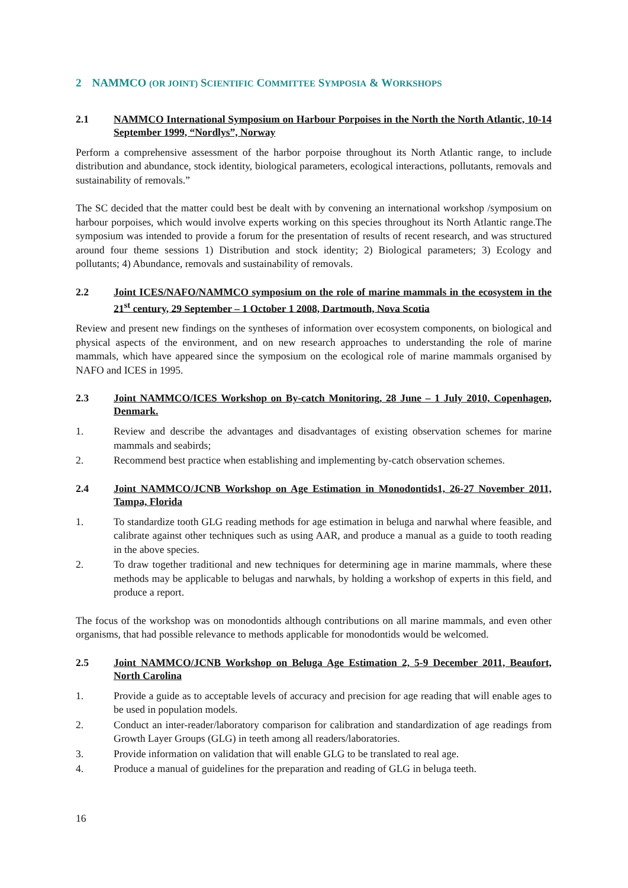2 NAMMCO (OR JOINT) SCIENTIFIC COMMITTEE SYMPOSIA & WORKSHOPS
2.1 NAMMCO International Symposium on Harbour Porpoises in the North the North Atlantic, 10-14 September 1999, “Nordlys”, Norway
Perform a comprehensive assessment of the harbor porpoise throughout its North Atlantic range, to include distribution and abundance, stock identity, biological parameters, ecological interactions, pollutants, removals and sustainability of removals.”
The SC decided that the matter could best be dealt with by convening an international workshop /symposium on harbour porpoises, which would involve experts working on this species throughout its North Atlantic range.The symposium was intended to provide a forum for the presentation of results of recent research, and was structured around four theme sessions 1) Distribution and stock identity; 2) Biological parameters; 3) Ecology and pollutants; 4) Abundance, removals and sustainability of removals.
2.2 Joint ICES/NAFO/NAMMCO symposium on the role of marine mammals in the ecosystem in the 21<sup>st</sup> century, 29 September – 1 October 1 2008, Dartmouth, Nova Scotia
Review and present new findings on the syntheses of information over ecosystem components, on biological and physical aspects of the environment, and on new research approaches to understanding the role of marine mammals, which have appeared since the symposium on the ecological role of marine mammals organised by NAFO and ICES in 1995.
2.3 Joint NAMMCO/ICES Workshop on By-catch Monitoring, 28 June – 1 July 2010, Copenhagen, Denmark.
1. Review and describe the advantages and disadvantages of existing observation schemes for marine mammals and seabirds;
2. Recommend best practice when establishing and implementing by-catch observation schemes.
2.4 Joint NAMMCO/JCNB Workshop on Age Estimation in Monodontids1, 26-27 November 2011, Tampa, Florida
1. To standardize tooth GLG reading methods for age estimation in beluga and narwhal where feasible, and calibrate against other techniques such as using AAR, and produce a manual as a guide to tooth reading in the above species.
2. To draw together traditional and new techniques for determining age in marine mammals, where these methods may be applicable to belugas and narwhals, by holding a workshop of experts in this field, and produce a report.
The focus of the workshop was on monodontids although contributions on all marine mammals, and even other organisms, that had possible relevance to methods applicable for monodontids would be welcomed.
2.5 Joint NAMMCO/JCNB Workshop on Beluga Age Estimation 2, 5-9 December 2011, Beaufort, North Carolina
1. Provide a guide as to acceptable levels of accuracy and precision for age reading that will enable ages to be used in population models.
2. Conduct an inter-reader/laboratory comparison for calibration and standardization of age readings from Growth Layer Groups (GLG) in teeth among all readers/laboratories.
3. Provide information on validation that will enable GLG to be translated to real age.
4. Produce a manual of guidelines for the preparation and reading of GLG in beluga teeth.
16